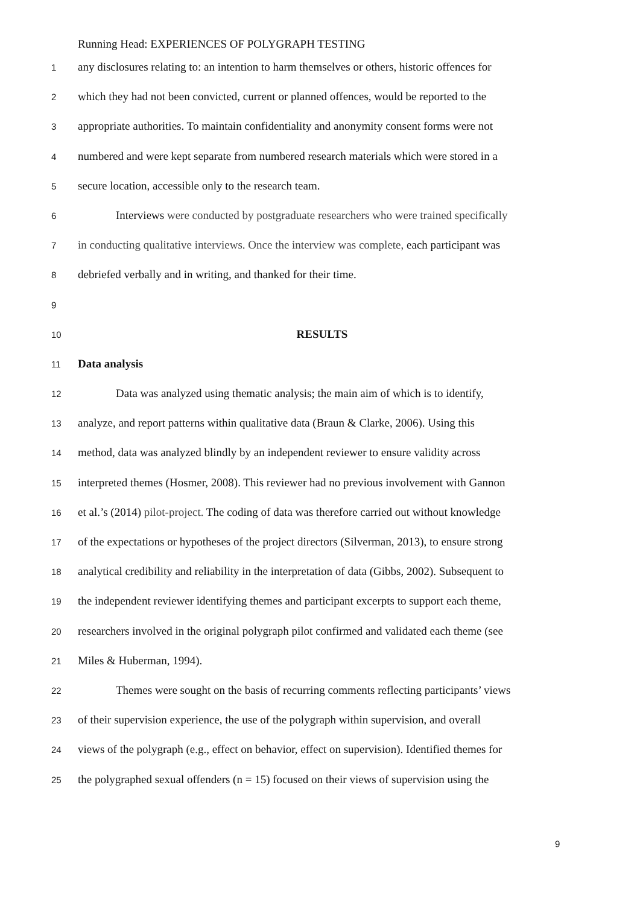Running Head: EXPERIENCES OF POLYGRAPH TESTING
1 any disclosures relating to: an intention to harm themselves or others, historic offences for
2 which they had not been convicted, current or planned offences, would be reported to the
3 appropriate authorities. To maintain confidentiality and anonymity consent forms were not
4 numbered and were kept separate from numbered research materials which were stored in a
5 secure location, accessible only to the research team.
6 Interviews were conducted by postgraduate researchers who were trained specifically
7 in conducting qualitative interviews. Once the interview was complete, each participant was
8 debriefed verbally and in writing, and thanked for their time.
9
10 RESULTS
11 Data analysis
12 Data was analyzed using thematic analysis; the main aim of which is to identify,
13 analyze, and report patterns within qualitative data (Braun & Clarke, 2006). Using this
14 method, data was analyzed blindly by an independent reviewer to ensure validity across
15 interpreted themes (Hosmer, 2008). This reviewer had no previous involvement with Gannon
16 et al.’s (2014) pilot-project. The coding of data was therefore carried out without knowledge
17 of the expectations or hypotheses of the project directors (Silverman, 2013), to ensure strong
18 analytical credibility and reliability in the interpretation of data (Gibbs, 2002). Subsequent to
19 the independent reviewer identifying themes and participant excerpts to support each theme,
20 researchers involved in the original polygraph pilot confirmed and validated each theme (see
21 Miles & Huberman, 1994).
22 Themes were sought on the basis of recurring comments reflecting participants’ views
23 of their supervision experience, the use of the polygraph within supervision, and overall
24 views of the polygraph (e.g., effect on behavior, effect on supervision). Identified themes for
25 the polygraphed sexual offenders (n = 15) focused on their views of supervision using the
9